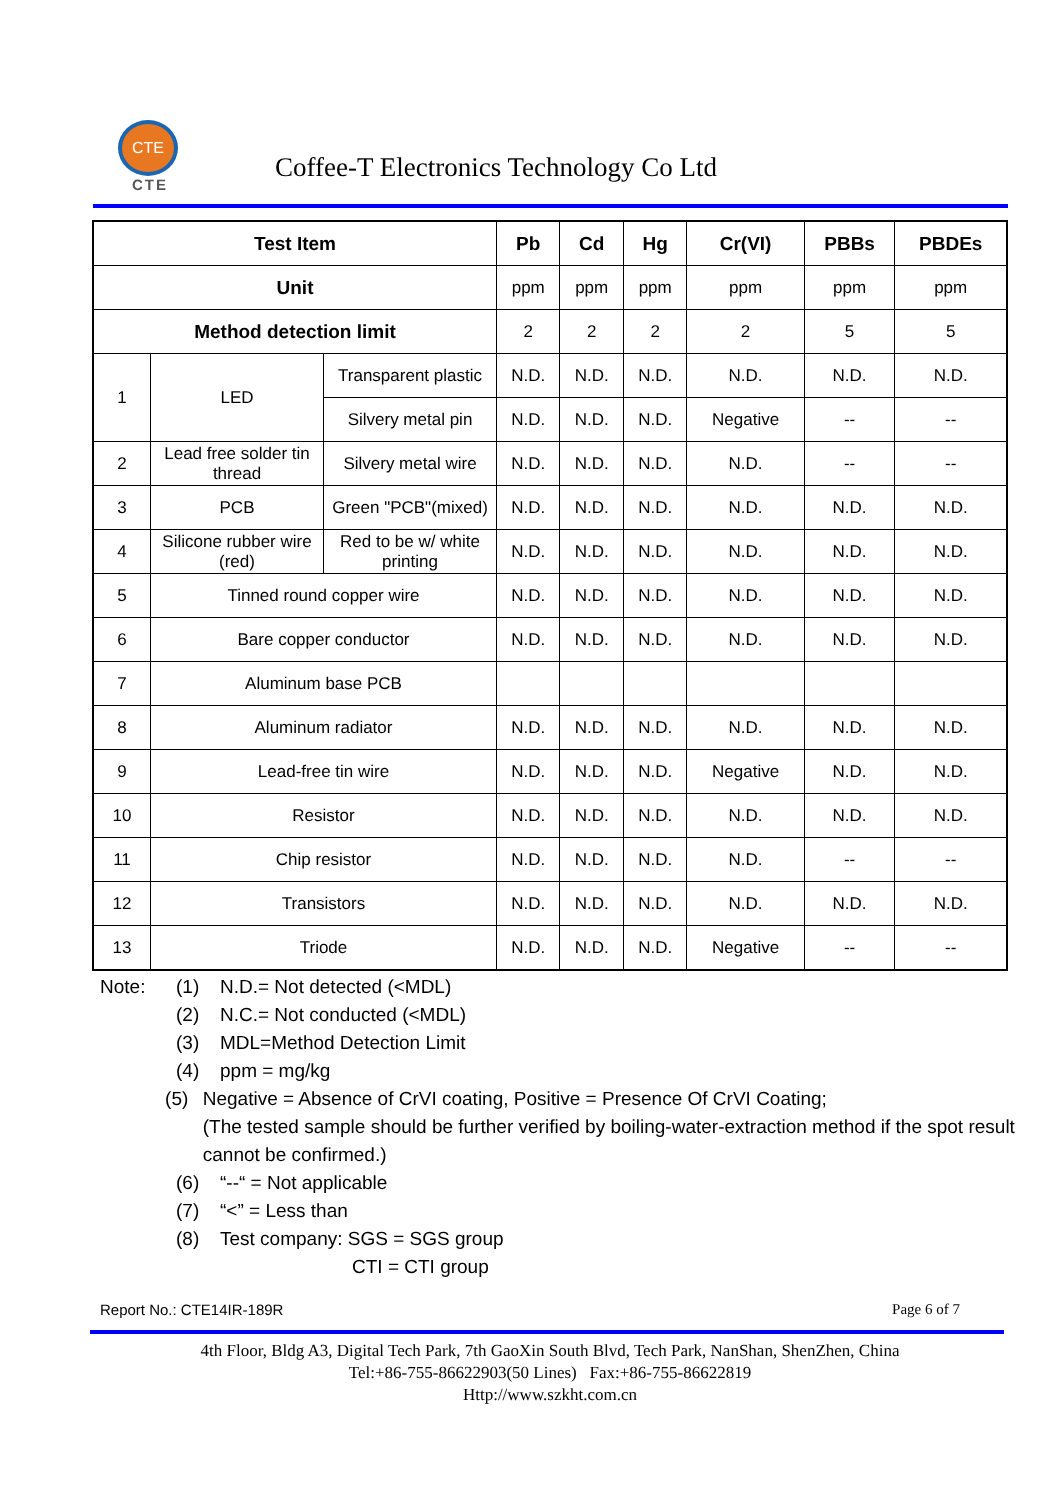CTE
CTE
Coffee-T Electronics Technology Co Ltd
| Test Item | | | Pb | Cd | Hg | Cr(VI) | PBBs | PBDEs |
| --- | --- | --- | --- | --- | --- | --- | --- | --- |
| Unit | | | ppm | ppm | ppm | ppm | ppm | ppm |
| Method detection limit | | | 2 | 2 | 2 | 2 | 5 | 5 |
| 1 | LED | Transparent plastic | N.D. | N.D. | N.D. | N.D. | N.D. | N.D. |
| | | Silvery metal pin | N.D. | N.D. | N.D. | Negative | -- | -- |
| 2 | Lead free solder tin thread | Silvery metal wire | N.D. | N.D. | N.D. | N.D. | -- | -- |
| 3 | PCB | Green "PCB"(mixed) | N.D. | N.D. | N.D. | N.D. | N.D. | N.D. |
| 4 | Silicone rubber wire (red) | Red to be w/ white printing | N.D. | N.D. | N.D. | N.D. | N.D. | N.D. |
| 5 | Tinned round copper wire | | N.D. | N.D. | N.D. | N.D. | N.D. | N.D. |
| 6 | Bare copper conductor | | N.D. | N.D. | N.D. | N.D. | N.D. | N.D. |
| 7 | Aluminum base PCB | | | | | | | |
| 8 | Aluminum radiator | | N.D. | N.D. | N.D. | N.D. | N.D. | N.D. |
| 9 | Lead-free tin wire | | N.D. | N.D. | N.D. | Negative | N.D. | N.D. |
| 10 | Resistor | | N.D. | N.D. | N.D. | N.D. | N.D. | N.D. |
| 11 | Chip resistor | | N.D. | N.D. | N.D. | N.D. | -- | -- |
| 12 | Transistors | | N.D. | N.D. | N.D. | N.D. | N.D. | N.D. |
| 13 | Triode | | N.D. | N.D. | N.D. | Negative | -- | -- |
Note: (1) N.D.= Not detected (<MDL)
(2) N.C.= Not conducted (<MDL)
(3) MDL=Method Detection Limit
(4) ppm = mg/kg
(5) Negative = Absence of CrVI coating, Positive = Presence Of CrVI Coating;
(The tested sample should be further verified by boiling-water-extraction method if the spot result cannot be confirmed.)
(6) “--“ = Not applicable
(7) “<” = Less than
(8) Test company: SGS = SGS group
CTI = CTI group
Report No.: CTE14IR-189R Page 6 of 7
4th Floor, Bldg A3, Digital Tech Park, 7th GaoXin South Blvd, Tech Park, NanShan, ShenZhen, China
Tel:+86-755-86622903(50 Lines) Fax:+86-755-86622819
Http://www.szkht.com.cn